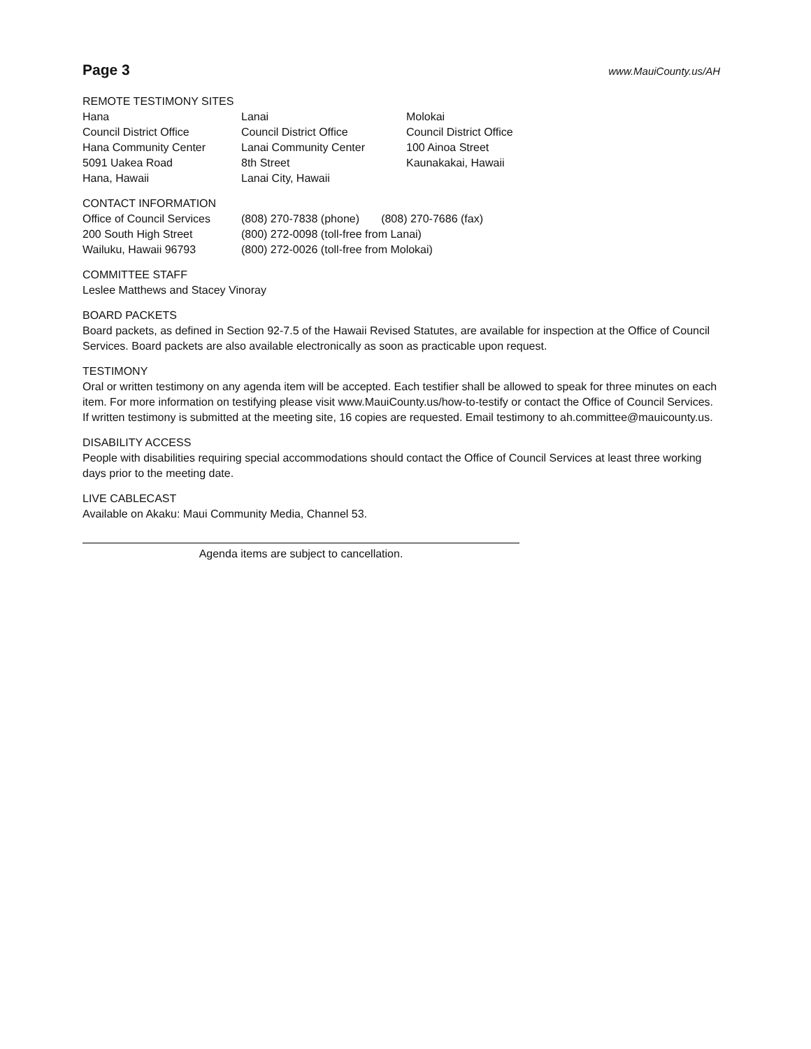Page 3
www.MauiCounty.us/AH
REMOTE TESTIMONY SITES
Hana
Council District Office
Hana Community Center
5091 Uakea Road
Hana, Hawaii
Lanai
Council District Office
Lanai Community Center
8th Street
Lanai City, Hawaii
Molokai
Council District Office
100 Ainoa Street
Kaunakakai, Hawaii
CONTACT INFORMATION
Office of Council Services
200 South High Street
Wailuku, Hawaii 96793
(808) 270-7838 (phone) (808) 270-7686 (fax)
(800) 272-0098 (toll-free from Lanai)
(800) 272-0026 (toll-free from Molokai)
COMMITTEE STAFF
Leslee Matthews and Stacey Vinoray
BOARD PACKETS
Board packets, as defined in Section 92-7.5 of the Hawaii Revised Statutes, are available for inspection at the Office of Council Services. Board packets are also available electronically as soon as practicable upon request.
TESTIMONY
Oral or written testimony on any agenda item will be accepted. Each testifier shall be allowed to speak for three minutes on each item. For more information on testifying please visit www.MauiCounty.us/how-to-testify or contact the Office of Council Services. If written testimony is submitted at the meeting site, 16 copies are requested. Email testimony to ah.committee@mauicounty.us.
DISABILITY ACCESS
People with disabilities requiring special accommodations should contact the Office of Council Services at least three working days prior to the meeting date.
LIVE CABLECAST
Available on Akaku: Maui Community Media, Channel 53.
Agenda items are subject to cancellation.